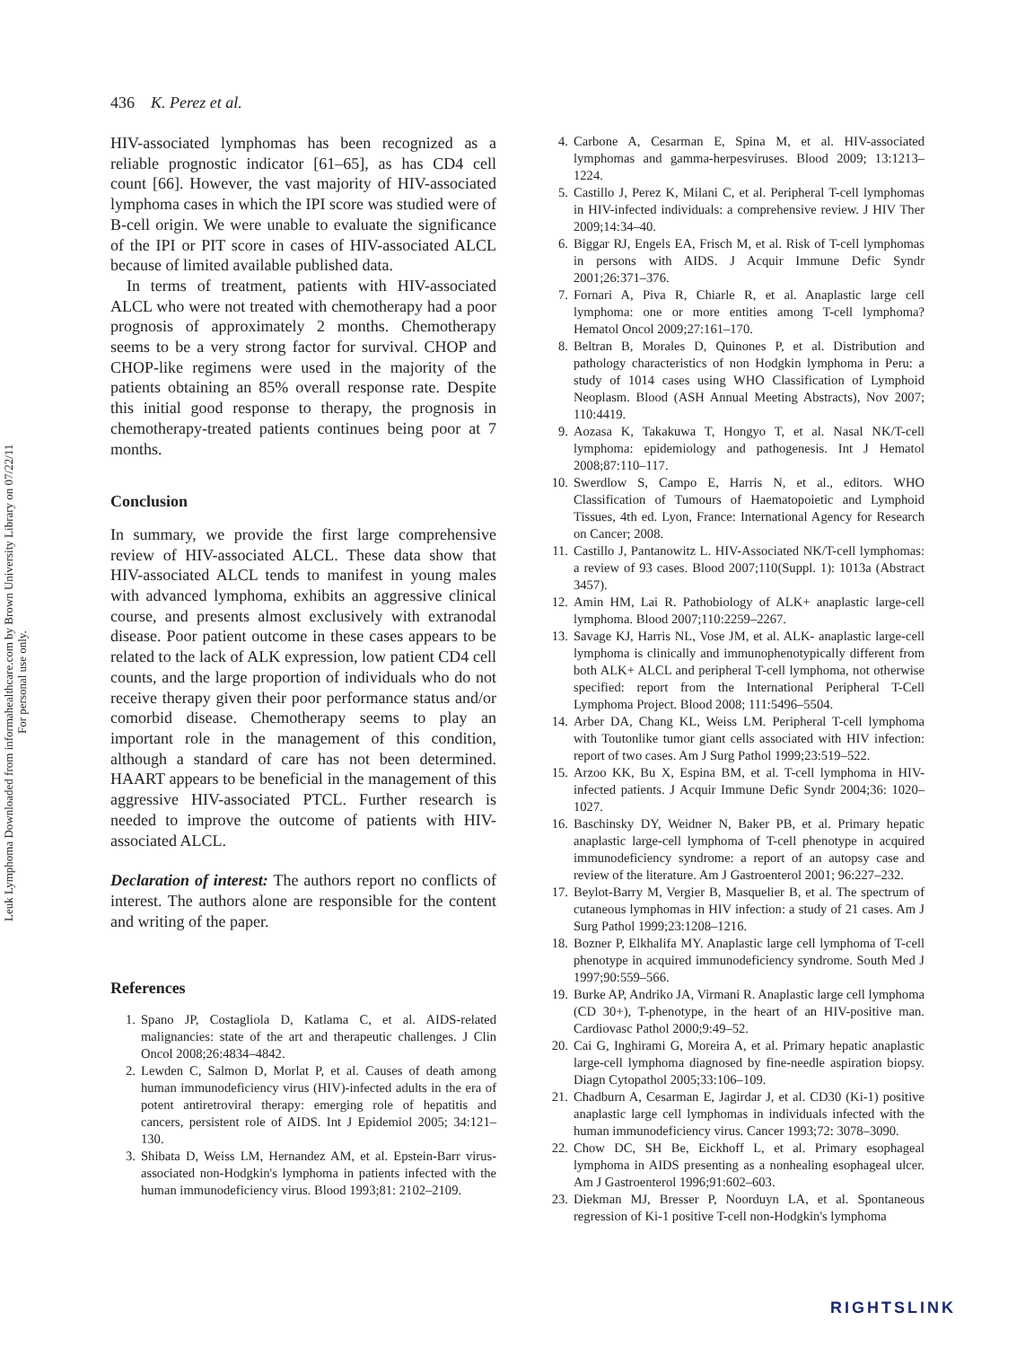Leuk Lymphoma Downloaded from informahealthcare.com by Brown University Library on 07/22/11
For personal use only.
436 K. Perez et al.
HIV-associated lymphomas has been recognized as a reliable prognostic indicator [61–65], as has CD4 cell count [66]. However, the vast majority of HIV-associated lymphoma cases in which the IPI score was studied were of B-cell origin. We were unable to evaluate the significance of the IPI or PIT score in cases of HIV-associated ALCL because of limited available published data.
In terms of treatment, patients with HIV-associated ALCL who were not treated with chemotherapy had a poor prognosis of approximately 2 months. Chemotherapy seems to be a very strong factor for survival. CHOP and CHOP-like regimens were used in the majority of the patients obtaining an 85% overall response rate. Despite this initial good response to therapy, the prognosis in chemotherapy-treated patients continues being poor at 7 months.
Conclusion
In summary, we provide the first large comprehensive review of HIV-associated ALCL. These data show that HIV-associated ALCL tends to manifest in young males with advanced lymphoma, exhibits an aggressive clinical course, and presents almost exclusively with extranodal disease. Poor patient outcome in these cases appears to be related to the lack of ALK expression, low patient CD4 cell counts, and the large proportion of individuals who do not receive therapy given their poor performance status and/or comorbid disease. Chemotherapy seems to play an important role in the management of this condition, although a standard of care has not been determined. HAART appears to be beneficial in the management of this aggressive HIV-associated PTCL. Further research is needed to improve the outcome of patients with HIV-associated ALCL.
Declaration of interest: The authors report no conflicts of interest. The authors alone are responsible for the content and writing of the paper.
References
1. Spano JP, Costagliola D, Katlama C, et al. AIDS-related malignancies: state of the art and therapeutic challenges. J Clin Oncol 2008;26:4834–4842.
2. Lewden C, Salmon D, Morlat P, et al. Causes of death among human immunodeficiency virus (HIV)-infected adults in the era of potent antiretroviral therapy: emerging role of hepatitis and cancers, persistent role of AIDS. Int J Epidemiol 2005; 34:121–130.
3. Shibata D, Weiss LM, Hernandez AM, et al. Epstein-Barr virus-associated non-Hodgkin's lymphoma in patients infected with the human immunodeficiency virus. Blood 1993;81: 2102–2109.
4. Carbone A, Cesarman E, Spina M, et al. HIV-associated lymphomas and gamma-herpesviruses. Blood 2009; 13:1213–1224.
5. Castillo J, Perez K, Milani C, et al. Peripheral T-cell lymphomas in HIV-infected individuals: a comprehensive review. J HIV Ther 2009;14:34–40.
6. Biggar RJ, Engels EA, Frisch M, et al. Risk of T-cell lymphomas in persons with AIDS. J Acquir Immune Defic Syndr 2001;26:371–376.
7. Fornari A, Piva R, Chiarle R, et al. Anaplastic large cell lymphoma: one or more entities among T-cell lymphoma? Hematol Oncol 2009;27:161–170.
8. Beltran B, Morales D, Quinones P, et al. Distribution and pathology characteristics of non Hodgkin lymphoma in Peru: a study of 1014 cases using WHO Classification of Lymphoid Neoplasm. Blood (ASH Annual Meeting Abstracts), Nov 2007; 110:4419.
9. Aozasa K, Takakuwa T, Hongyo T, et al. Nasal NK/T-cell lymphoma: epidemiology and pathogenesis. Int J Hematol 2008;87:110–117.
10. Swerdlow S, Campo E, Harris N, et al., editors. WHO Classification of Tumours of Haematopoietic and Lymphoid Tissues, 4th ed. Lyon, France: International Agency for Research on Cancer; 2008.
11. Castillo J, Pantanowitz L. HIV-Associated NK/T-cell lymphomas: a review of 93 cases. Blood 2007;110(Suppl. 1): 1013a (Abstract 3457).
12. Amin HM, Lai R. Pathobiology of ALK+ anaplastic large-cell lymphoma. Blood 2007;110:2259–2267.
13. Savage KJ, Harris NL, Vose JM, et al. ALK- anaplastic large-cell lymphoma is clinically and immunophenotypically different from both ALK+ ALCL and peripheral T-cell lymphoma, not otherwise specified: report from the International Peripheral T-Cell Lymphoma Project. Blood 2008; 111:5496–5504.
14. Arber DA, Chang KL, Weiss LM. Peripheral T-cell lymphoma with Toutonlike tumor giant cells associated with HIV infection: report of two cases. Am J Surg Pathol 1999;23:519–522.
15. Arzoo KK, Bu X, Espina BM, et al. T-cell lymphoma in HIV-infected patients. J Acquir Immune Defic Syndr 2004;36: 1020–1027.
16. Baschinsky DY, Weidner N, Baker PB, et al. Primary hepatic anaplastic large-cell lymphoma of T-cell phenotype in acquired immunodeficiency syndrome: a report of an autopsy case and review of the literature. Am J Gastroenterol 2001; 96:227–232.
17. Beylot-Barry M, Vergier B, Masquelier B, et al. The spectrum of cutaneous lymphomas in HIV infection: a study of 21 cases. Am J Surg Pathol 1999;23:1208–1216.
18. Bozner P, Elkhalifa MY. Anaplastic large cell lymphoma of T-cell phenotype in acquired immunodeficiency syndrome. South Med J 1997;90:559–566.
19. Burke AP, Andriko JA, Virmani R. Anaplastic large cell lymphoma (CD 30+), T-phenotype, in the heart of an HIV-positive man. Cardiovasc Pathol 2000;9:49–52.
20. Cai G, Inghirami G, Moreira A, et al. Primary hepatic anaplastic large-cell lymphoma diagnosed by fine-needle aspiration biopsy. Diagn Cytopathol 2005;33:106–109.
21. Chadburn A, Cesarman E, Jagirdar J, et al. CD30 (Ki-1) positive anaplastic large cell lymphomas in individuals infected with the human immunodeficiency virus. Cancer 1993;72: 3078–3090.
22. Chow DC, SH Be, Eickhoff L, et al. Primary esophageal lymphoma in AIDS presenting as a nonhealing esophageal ulcer. Am J Gastroenterol 1996;91:602–603.
23. Diekman MJ, Bresser P, Noorduyn LA, et al. Spontaneous regression of Ki-1 positive T-cell non-Hodgkin's lymphoma
RIGHTSLINK